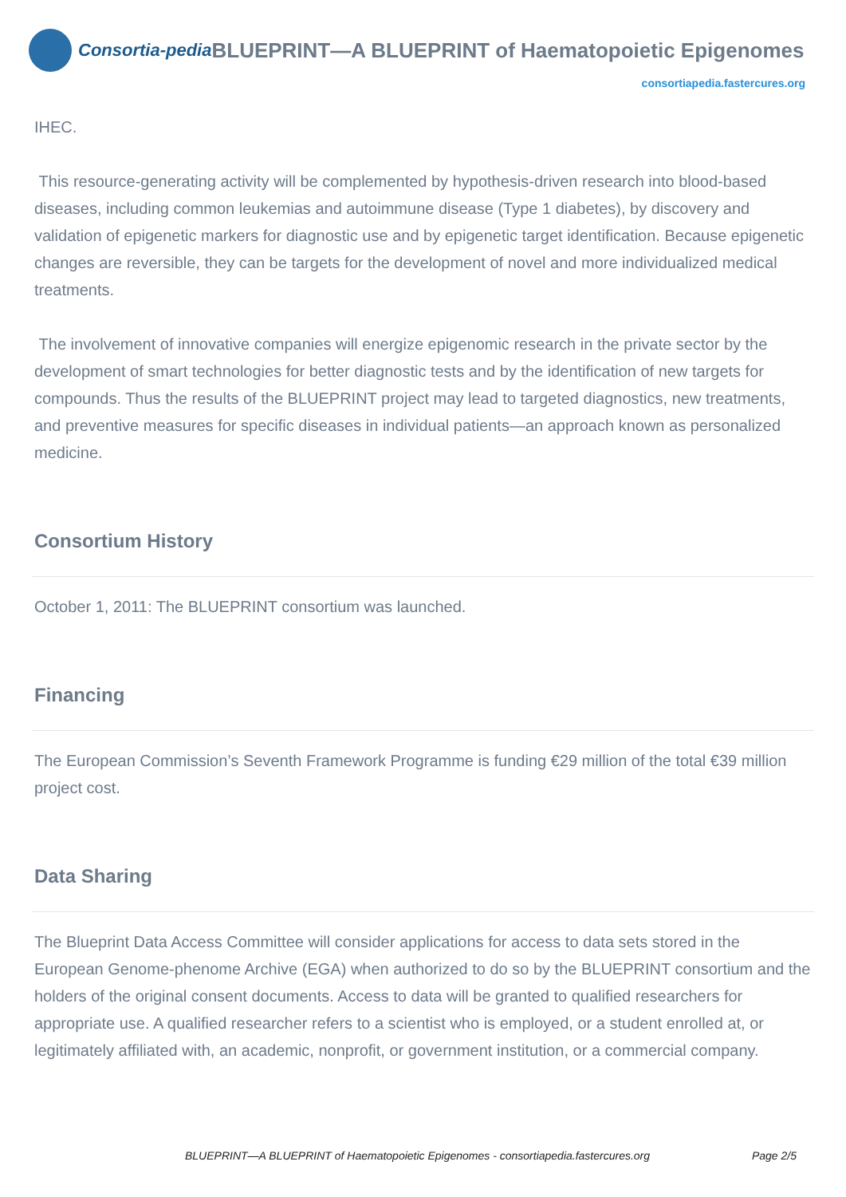Consortia-pedia BLUEPRINT—A BLUEPRINT of Haematopoietic Epigenomes
consortiapedia.fastercures.org
IHEC.
This resource-generating activity will be complemented by hypothesis-driven research into blood-based diseases, including common leukemias and autoimmune disease (Type 1 diabetes), by discovery and validation of epigenetic markers for diagnostic use and by epigenetic target identification. Because epigenetic changes are reversible, they can be targets for the development of novel and more individualized medical treatments.
The involvement of innovative companies will energize epigenomic research in the private sector by the development of smart technologies for better diagnostic tests and by the identification of new targets for compounds. Thus the results of the BLUEPRINT project may lead to targeted diagnostics, new treatments, and preventive measures for specific diseases in individual patients—an approach known as personalized medicine.
Consortium History
October 1, 2011: The BLUEPRINT consortium was launched.
Financing
The European Commission’s Seventh Framework Programme is funding €29 million of the total €39 million project cost.
Data Sharing
The Blueprint Data Access Committee will consider applications for access to data sets stored in the European Genome-phenome Archive (EGA) when authorized to do so by the BLUEPRINT consortium and the holders of the original consent documents. Access to data will be granted to qualified researchers for appropriate use. A qualified researcher refers to a scientist who is employed, or a student enrolled at, or legitimately affiliated with, an academic, nonprofit, or government institution, or a commercial company.
BLUEPRINT—A BLUEPRINT of Haematopoietic Epigenomes - consortiapedia.fastercures.org Page 2/5